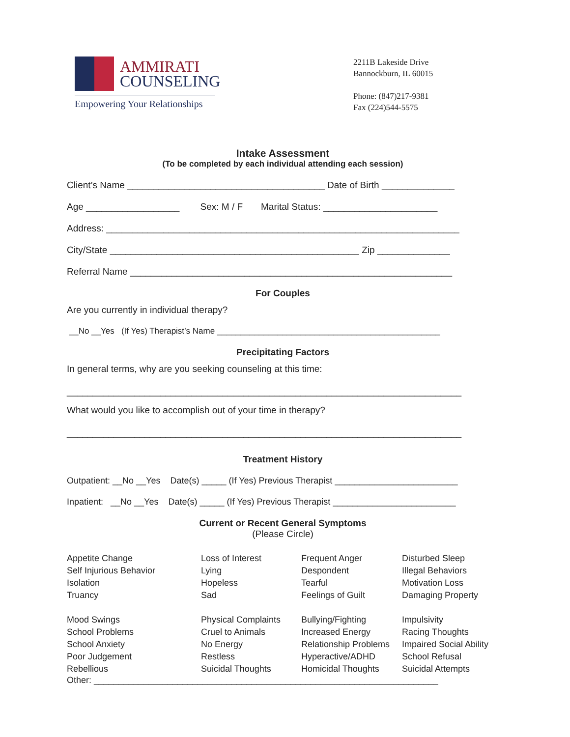AMMIRATI
COUNSELING
Empowering Your Relationships
2211B Lakeside Drive
Bannockburn, IL 60015
Phone: (847)217-9381
Fax (224)544-5575
Intake Assessment
(To be completed by each individual attending each session)
Client’s Name ______________________________________ Date of Birth ______________
Age __________________ Sex: M / F Marital Status: ______________________
Address: ____________________________________________________________________
City/State ________________________________________________ Zip ______________
Referral Name ______________________________________________________________
For Couples
Are you currently in individual therapy?
__No __Yes (If Yes) Therapist’s Name ________________________________________________
Precipitating Factors
In general terms, why are you seeking counseling at this time:
____________________________________________________________________________
What would you like to accomplish out of your time in therapy?
____________________________________________________________________________
Treatment History
Outpatient: __No __Yes Date(s) _____ (If Yes) Previous Therapist _________________________
Inpatient: __No __Yes Date(s) _____ (If Yes) Previous Therapist _________________________
Current or Recent General Symptoms
(Please Circle)
Appetite Change
Self Injurious Behavior
Isolation
Truancy
Loss of Interest
Lying
Hopeless
Sad
Frequent Anger
Despondent
Tearful
Feelings of Guilt
Disturbed Sleep
Illegal Behaviors
Motivation Loss
Damaging Property
Mood Swings
School Problems
School Anxiety
Poor Judgement
Rebellious
Physical Complaints
Cruel to Animals
No Energy
Restless
Suicidal Thoughts
Bullying/Fighting
Increased Energy
Relationship Problems
Hyperactive/ADHD
Homicidal Thoughts
Impulsivity
Racing Thoughts
Impaired Social Ability
School Refusal
Suicidal Attempts
Other: ______________________________________________________________________